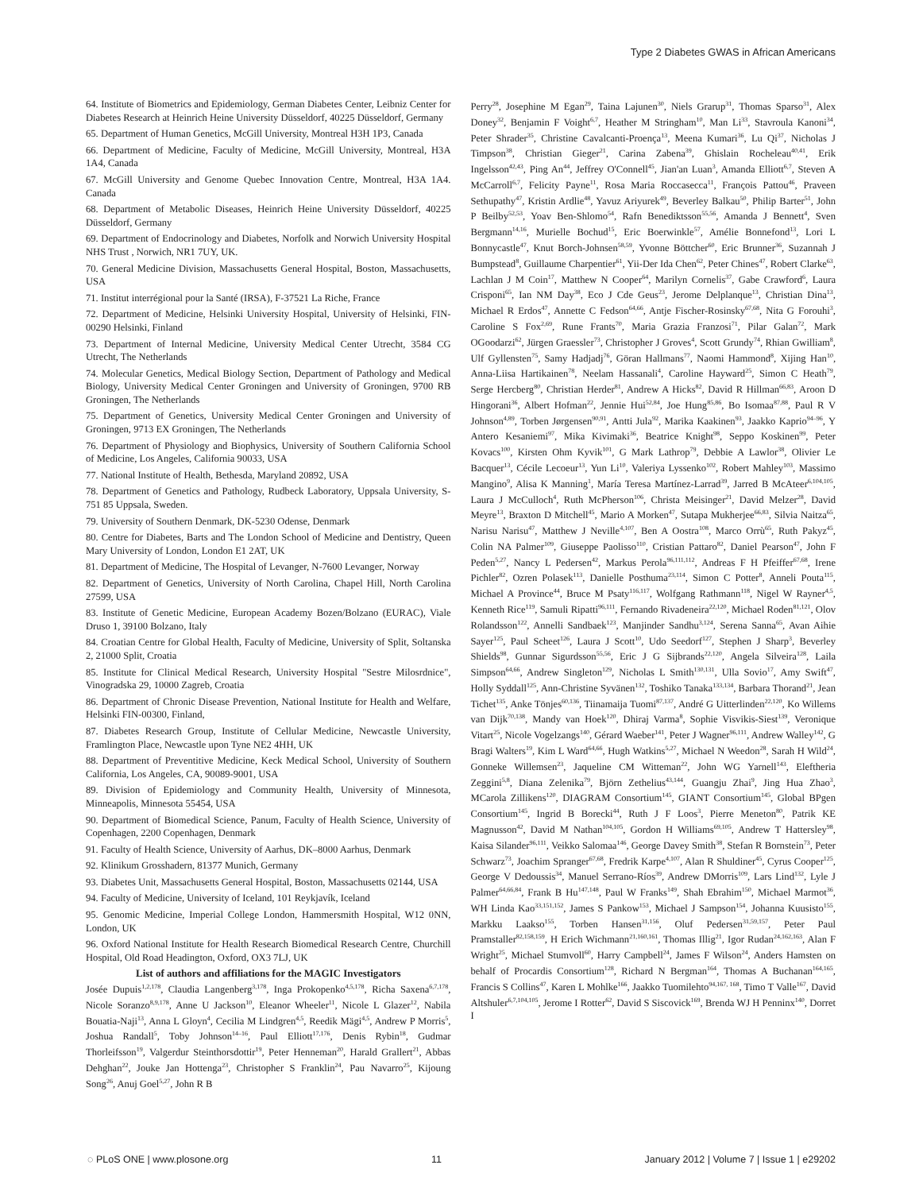Type 2 Diabetes GWAS in African Americans
64. Institute of Biometrics and Epidemiology, German Diabetes Center, Leibniz Center for Diabetes Research at Heinrich Heine University Düsseldorf, 40225 Düsseldorf, Germany
65. Department of Human Genetics, McGill University, Montreal H3H 1P3, Canada
66. Department of Medicine, Faculty of Medicine, McGill University, Montreal, H3A 1A4, Canada
67. McGill University and Genome Quebec Innovation Centre, Montreal, H3A 1A4. Canada
68. Department of Metabolic Diseases, Heinrich Heine University Düsseldorf, 40225 Düsseldorf, Germany
69. Department of Endocrinology and Diabetes, Norfolk and Norwich University Hospital NHS Trust , Norwich, NR1 7UY, UK.
70. General Medicine Division, Massachusetts General Hospital, Boston, Massachusetts, USA
71. Institut interrégional pour la Santé (IRSA), F-37521 La Riche, France
72. Department of Medicine, Helsinki University Hospital, University of Helsinki, FIN-00290 Helsinki, Finland
73. Department of Internal Medicine, University Medical Center Utrecht, 3584 CG Utrecht, The Netherlands
74. Molecular Genetics, Medical Biology Section, Department of Pathology and Medical Biology, University Medical Center Groningen and University of Groningen, 9700 RB Groningen, The Netherlands
75. Department of Genetics, University Medical Center Groningen and University of Groningen, 9713 EX Groningen, The Netherlands
76. Department of Physiology and Biophysics, University of Southern California School of Medicine, Los Angeles, California 90033, USA
77. National Institute of Health, Bethesda, Maryland 20892, USA
78. Department of Genetics and Pathology, Rudbeck Laboratory, Uppsala University, S-751 85 Uppsala, Sweden.
79. University of Southern Denmark, DK-5230 Odense, Denmark
80. Centre for Diabetes, Barts and The London School of Medicine and Dentistry, Queen Mary University of London, London E1 2AT, UK
81. Department of Medicine, The Hospital of Levanger, N-7600 Levanger, Norway
82. Department of Genetics, University of North Carolina, Chapel Hill, North Carolina 27599, USA
83. Institute of Genetic Medicine, European Academy Bozen/Bolzano (EURAC), Viale Druso 1, 39100 Bolzano, Italy
84. Croatian Centre for Global Health, Faculty of Medicine, University of Split, Soltanska 2, 21000 Split, Croatia
85. Institute for Clinical Medical Research, University Hospital "Sestre Milosrdnice", Vinogradska 29, 10000 Zagreb, Croatia
86. Department of Chronic Disease Prevention, National Institute for Health and Welfare, Helsinki FIN-00300, Finland,
87. Diabetes Research Group, Institute of Cellular Medicine, Newcastle University, Framlington Place, Newcastle upon Tyne NE2 4HH, UK
88. Department of Preventitive Medicine, Keck Medical School, University of Southern California, Los Angeles, CA, 90089-9001, USA
89. Division of Epidemiology and Community Health, University of Minnesota, Minneapolis, Minnesota 55454, USA
90. Department of Biomedical Science, Panum, Faculty of Health Science, University of Copenhagen, 2200 Copenhagen, Denmark
91. Faculty of Health Science, University of Aarhus, DK–8000 Aarhus, Denmark
92. Klinikum Grosshadern, 81377 Munich, Germany
93. Diabetes Unit, Massachusetts General Hospital, Boston, Massachusetts 02144, USA
94. Faculty of Medicine, University of Iceland, 101 Reykjavík, Iceland
95. Genomic Medicine, Imperial College London, Hammersmith Hospital, W12 0NN, London, UK
96. Oxford National Institute for Health Research Biomedical Research Centre, Churchill Hospital, Old Road Headington, Oxford, OX3 7LJ, UK
List of authors and affiliations for the MAGIC Investigators
Josée Dupuis<sup>1,2,178</sup>, Claudia Langenberg<sup>3,178</sup>, Inga Prokopenko<sup>4,5,178</sup>, Richa Saxena<sup>6,7,178</sup>, Nicole Soranzo<sup>8,9,178</sup>, Anne U Jackson<sup>10</sup>, Eleanor Wheeler<sup>11</sup>, Nicole L Glazer<sup>12</sup>, Nabila Bouatia-Naji<sup>13</sup>, Anna L Gloyn<sup>4</sup>, Cecilia M Lindgren<sup>4,5</sup>, Reedik Mägi<sup>4,5</sup>, Andrew P Morris<sup>5</sup>, Joshua Randall<sup>5</sup>, Toby Johnson<sup>14–16</sup>, Paul Elliott<sup>17,176</sup>, Denis Rybin<sup>18</sup>, Gudmar Thorleifsson<sup>19</sup>, Valgerdur Steinthorsdottir<sup>19</sup>, Peter Henneman<sup>20</sup>, Harald Grallert<sup>21</sup>, Abbas Dehghan<sup>22</sup>, Jouke Jan Hottenga<sup>23</sup>, Christopher S Franklin<sup>24</sup>, Pau Navarro<sup>25</sup>, Kijoung Song<sup>26</sup>, Anuj Goel<sup>5,27</sup>, John R B
Perry<sup>28</sup>, Josephine M Egan<sup>29</sup>, Taina Lajunen<sup>30</sup>, Niels Grarup<sup>31</sup>, Thomas Sparso<sup>31</sup>, Alex Doney<sup>32</sup>, Benjamin F Voight<sup>6,7</sup>, Heather M Stringham<sup>10</sup>, Man Li<sup>33</sup>, Stavroula Kanoni<sup>34</sup>, Peter Shrader<sup>35</sup>, Christine Cavalcanti-Proença<sup>13</sup>, Meena Kumari<sup>36</sup>, Lu Qi<sup>37</sup>, Nicholas J Timpson<sup>38</sup>, Christian Gieger<sup>21</sup>, Carina Zabena<sup>39</sup>, Ghislain Rocheleau<sup>40,41</sup>, Erik Ingelsson<sup>42,43</sup>, Ping An<sup>44</sup>, Jeffrey O'Connell<sup>45</sup>, Jian'an Luan<sup>3</sup>, Amanda Elliott<sup>6,7</sup>, Steven A McCarroll<sup>6,7</sup>, Felicity Payne<sup>11</sup>, Rosa Maria Roccasecca<sup>11</sup>, François Pattou<sup>46</sup>, Praveen Sethupathy<sup>47</sup>, Kristin Ardlie<sup>48</sup>, Yavuz Ariyurek<sup>49</sup>, Beverley Balkau<sup>50</sup>, Philip Barter<sup>51</sup>, John P Beilby<sup>52,53</sup>, Yoav Ben-Shlomo<sup>54</sup>, Rafn Benediktsson<sup>55,56</sup>, Amanda J Bennett<sup>4</sup>, Sven Bergmann<sup>14,16</sup>, Murielle Bochud<sup>15</sup>, Eric Boerwinkle<sup>57</sup>, Amélie Bonnefond<sup>13</sup>, Lori L Bonnycastle<sup>47</sup>, Knut Borch-Johnsen<sup>58,59</sup>, Yvonne Böttcher<sup>60</sup>, Eric Brunner<sup>36</sup>, Suzannah J Bumpstead<sup>8</sup>, Guillaume Charpentier<sup>61</sup>, Yii-Der Ida Chen<sup>62</sup>, Peter Chines<sup>47</sup>, Robert Clarke<sup>63</sup>, Lachlan J M Coin<sup>17</sup>, Matthew N Cooper<sup>64</sup>, Marilyn Cornelis<sup>37</sup>, Gabe Crawford<sup>6</sup>, Laura Crisponi<sup>65</sup>, Ian NM Day<sup>38</sup>, Eco J Cde Geus<sup>23</sup>, Jerome Delplanque<sup>13</sup>, Christian Dina<sup>13</sup>, Michael R Erdos<sup>47</sup>, Annette C Fedson<sup>64,66</sup>, Antje Fischer-Rosinsky<sup>67,68</sup>, Nita G Forouhi<sup>3</sup>, Caroline S Fox<sup>2,69</sup>, Rune Frants<sup>70</sup>, Maria Grazia Franzosi<sup>71</sup>, Pilar Galan<sup>72</sup>, Mark OGoodarzi<sup>62</sup>, Jürgen Graessler<sup>73</sup>, Christopher J Groves<sup>4</sup>, Scott Grundy<sup>74</sup>, Rhian Gwilliam<sup>8</sup>, Ulf Gyllensten<sup>75</sup>, Samy Hadjadj<sup>76</sup>, Göran Hallmans<sup>77</sup>, Naomi Hammond<sup>8</sup>, Xijing Han<sup>10</sup>, Anna-Liisa Hartikainen<sup>78</sup>, Neelam Hassanali<sup>4</sup>, Caroline Hayward<sup>25</sup>, Simon C Heath<sup>79</sup>, Serge Hercberg<sup>80</sup>, Christian Herder<sup>81</sup>, Andrew A Hicks<sup>82</sup>, David R Hillman<sup>66,83</sup>, Aroon D Hingorani<sup>36</sup>, Albert Hofman<sup>22</sup>, Jennie Hui<sup>52,84</sup>, Joe Hung<sup>85,86</sup>, Bo Isomaa<sup>87,88</sup>, Paul R V Johnson<sup>4,89</sup>, Torben Jørgensen<sup>90,91</sup>, Antti Jula<sup>92</sup>, Marika Kaakinen<sup>93</sup>, Jaakko Kaprio<sup>94–96</sup>, Y Antero Kesaniemi<sup>97</sup>, Mika Kivimaki<sup>36</sup>, Beatrice Knight<sup>98</sup>, Seppo Koskinen<sup>99</sup>, Peter Kovacs<sup>100</sup>, Kirsten Ohm Kyvik<sup>101</sup>, G Mark Lathrop<sup>79</sup>, Debbie A Lawlor<sup>38</sup>, Olivier Le Bacquer<sup>13</sup>, Cécile Lecoeur<sup>13</sup>, Yun Li<sup>10</sup>, Valeriya Lyssenko<sup>102</sup>, Robert Mahley<sup>103</sup>, Massimo Mangino<sup>9</sup>, Alisa K Manning<sup>1</sup>, María Teresa Martínez-Larrad<sup>39</sup>, Jarred B McAteer<sup>6,104,105</sup>, Laura J McCulloch<sup>4</sup>, Ruth McPherson<sup>106</sup>, Christa Meisinger<sup>21</sup>, David Melzer<sup>28</sup>, David Meyre<sup>13</sup>, Braxton D Mitchell<sup>45</sup>, Mario A Morken<sup>47</sup>, Sutapa Mukherjee<sup>66,83</sup>, Silvia Naitza<sup>65</sup>, Narisu Narisu<sup>47</sup>, Matthew J Neville<sup>4,107</sup>, Ben A Oostra<sup>108</sup>, Marco Orrù<sup>65</sup>, Ruth Pakyz<sup>45</sup>, Colin NA Palmer<sup>109</sup>, Giuseppe Paolisso<sup>110</sup>, Cristian Pattaro<sup>82</sup>, Daniel Pearson<sup>47</sup>, John F Peden<sup>5,27</sup>, Nancy L Pedersen<sup>42</sup>, Markus Perola<sup>96,111,112</sup>, Andreas F H Pfeiffer<sup>67,68</sup>, Irene Pichler<sup>82</sup>, Ozren Polasek<sup>113</sup>, Danielle Posthuma<sup>23,114</sup>, Simon C Potter<sup>8</sup>, Anneli Pouta<sup>115</sup>, Michael A Province<sup>44</sup>, Bruce M Psaty<sup>116,117</sup>, Wolfgang Rathmann<sup>118</sup>, Nigel W Rayner<sup>4,5</sup>, Kenneth Rice<sup>119</sup>, Samuli Ripatti<sup>96,111</sup>, Fernando Rivadeneira<sup>22,120</sup>, Michael Roden<sup>81,121</sup>, Olov Rolandsson<sup>122</sup>, Annelli Sandbaek<sup>123</sup>, Manjinder Sandhu<sup>3,124</sup>, Serena Sanna<sup>65</sup>, Avan Aihie Sayer<sup>125</sup>, Paul Scheet<sup>126</sup>, Laura J Scott<sup>10</sup>, Udo Seedorf<sup>127</sup>, Stephen J Sharp<sup>3</sup>, Beverley Shields<sup>98</sup>, Gunnar Sigurdsson<sup>55,56</sup>, Eric J G Sijbrands<sup>22,120</sup>, Angela Silveira<sup>128</sup>, Laila Simpson<sup>64,66</sup>, Andrew Singleton<sup>129</sup>, Nicholas L Smith<sup>130,131</sup>, Ulla Sovio<sup>17</sup>, Amy Swift<sup>47</sup>, Holly Syddall<sup>125</sup>, Ann-Christine Syvänen<sup>132</sup>, Toshiko Tanaka<sup>133,134</sup>, Barbara Thorand<sup>21</sup>, Jean Tichet<sup>135</sup>, Anke Tönjes<sup>60,136</sup>, Tiinamaija Tuomi<sup>87,137</sup>, André G Uitterlinden<sup>22,120</sup>, Ko Willems van Dijk<sup>70,138</sup>, Mandy van Hoek<sup>120</sup>, Dhiraj Varma<sup>8</sup>, Sophie Visvikis-Siest<sup>139</sup>, Veronique Vitart<sup>25</sup>, Nicole Vogelzangs<sup>140</sup>, Gérard Waeber<sup>141</sup>, Peter J Wagner<sup>96,111</sup>, Andrew Walley<sup>142</sup>, G Bragi Walters<sup>19</sup>, Kim L Ward<sup>64,66</sup>, Hugh Watkins<sup>5,27</sup>, Michael N Weedon<sup>28</sup>, Sarah H Wild<sup>24</sup>, Gonneke Willemsen<sup>23</sup>, Jaqueline CM Witteman<sup>22</sup>, John WG Yarnell<sup>143</sup>, Eleftheria Zeggini<sup>5,8</sup>, Diana Zelenika<sup>79</sup>, Björn Zethelius<sup>43,144</sup>, Guangju Zhai<sup>9</sup>, Jing Hua Zhao<sup>3</sup>, MCarola Zillikens<sup>120</sup>, DIAGRAM Consortium<sup>145</sup>, GIANT Consortium<sup>145</sup>, Global BPgen Consortium<sup>145</sup>, Ingrid B Borecki<sup>44</sup>, Ruth J F Loos<sup>3</sup>, Pierre Meneton<sup>80</sup>, Patrik KE Magnusson<sup>42</sup>, David M Nathan<sup>104,105</sup>, Gordon H Williams<sup>69,105</sup>, Andrew T Hattersley<sup>98</sup>, Kaisa Silander<sup>96,111</sup>, Veikko Salomaa<sup>146</sup>, George Davey Smith<sup>38</sup>, Stefan R Bornstein<sup>73</sup>, Peter Schwarz<sup>73</sup>, Joachim Spranger<sup>67,68</sup>, Fredrik Karpe<sup>4,107</sup>, Alan R Shuldiner<sup>45</sup>, Cyrus Cooper<sup>125</sup>, George V Dedoussis<sup>34</sup>, Manuel Serrano-Ríos<sup>39</sup>, Andrew DMorris<sup>109</sup>, Lars Lind<sup>132</sup>, Lyle J Palmer<sup>64,66,84</sup>, Frank B Hu<sup>147,148</sup>, Paul W Franks<sup>149</sup>, Shah Ebrahim<sup>150</sup>, Michael Marmot<sup>36</sup>, WH Linda Kao<sup>33,151,152</sup>, James S Pankow<sup>153</sup>, Michael J Sampson<sup>154</sup>, Johanna Kuusisto<sup>155</sup>, Markku Laakso<sup>155</sup>, Torben Hansen<sup>31,156</sup>, Oluf Pedersen<sup>31,59,157</sup>, Peter Paul Pramstaller<sup>82,158,159</sup>, H Erich Wichmann<sup>21,160,161</sup>, Thomas Illig<sup>21</sup>, Igor Rudan<sup>24,162,163</sup>, Alan F Wright<sup>25</sup>, Michael Stumvoll<sup>60</sup>, Harry Campbell<sup>24</sup>, James F Wilson<sup>24</sup>, Anders Hamsten on behalf of Procardis Consortium<sup>128</sup>, Richard N Bergman<sup>164</sup>, Thomas A Buchanan<sup>164,165</sup>, Francis S Collins<sup>47</sup>, Karen L Mohlke<sup>166</sup>, Jaakko Tuomilehto<sup>94,167, 168</sup>, Timo T Valle<sup>167</sup>, David Altshuler<sup>6,7,104,105</sup>, Jerome I Rotter<sup>62</sup>, David S Siscovick<sup>169</sup>, Brenda WJ H Penninx<sup>140</sup>, Dorret I
◌ PLoS ONE | www.plosone.org 11 January 2012 | Volume 7 | Issue 1 | e29202